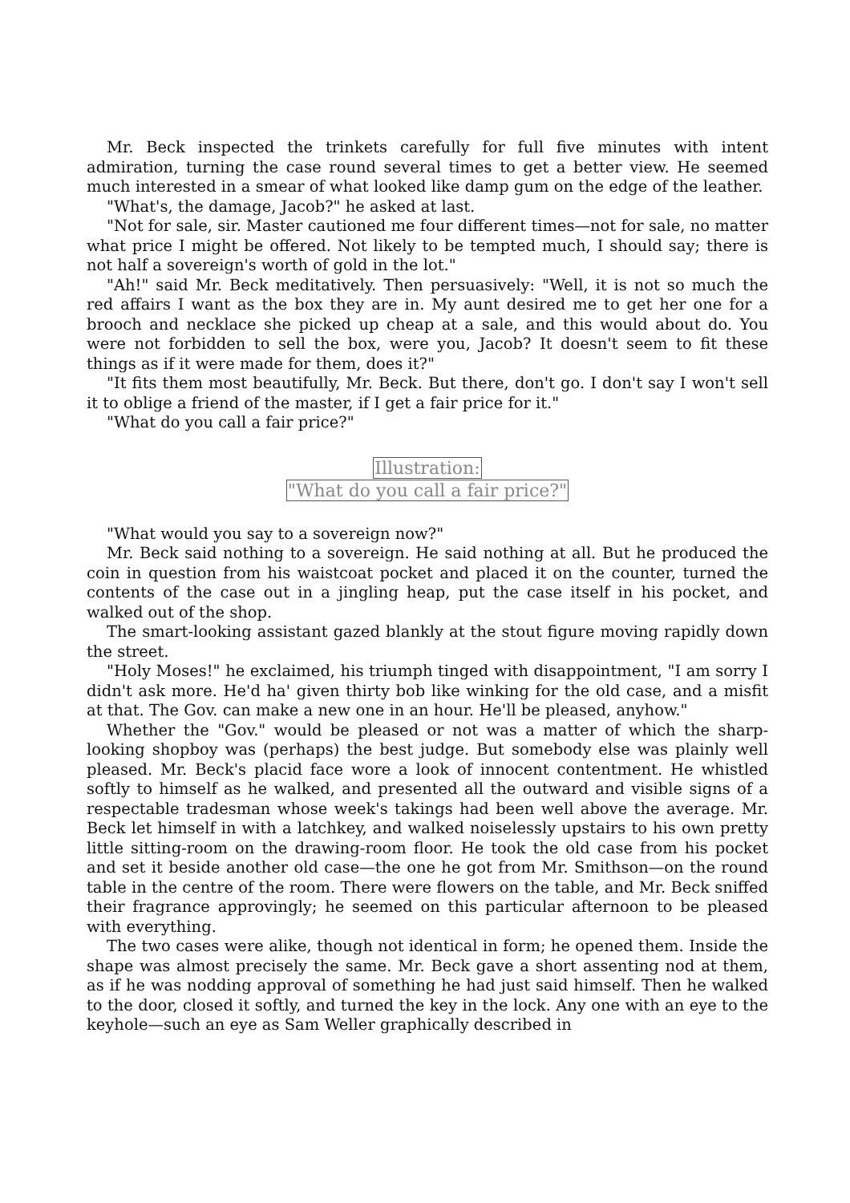Mr. Beck inspected the trinkets carefully for full five minutes with intent admiration, turning the case round several times to get a better view. He seemed much interested in a smear of what looked like damp gum on the edge of the leather.
"What's, the damage, Jacob?" he asked at last.
"Not for sale, sir. Master cautioned me four different times—not for sale, no matter what price I might be offered. Not likely to be tempted much, I should say; there is not half a sovereign's worth of gold in the lot."
"Ah!" said Mr. Beck meditatively. Then persuasively: "Well, it is not so much the red affairs I want as the box they are in. My aunt desired me to get her one for a brooch and necklace she picked up cheap at a sale, and this would about do. You were not forbidden to sell the box, were you, Jacob? It doesn't seem to fit these things as if it were made for them, does it?"
"It fits them most beautifully, Mr. Beck. But there, don't go. I don't say I won't sell it to oblige a friend of the master, if I get a fair price for it."
"What do you call a fair price?"
Illustration:
"What do you call a fair price?"
"What would you say to a sovereign now?"
Mr. Beck said nothing to a sovereign. He said nothing at all. But he produced the coin in question from his waistcoat pocket and placed it on the counter, turned the contents of the case out in a jingling heap, put the case itself in his pocket, and walked out of the shop.
The smart-looking assistant gazed blankly at the stout figure moving rapidly down the street.
"Holy Moses!" he exclaimed, his triumph tinged with disappointment, "I am sorry I didn't ask more. He'd ha' given thirty bob like winking for the old case, and a misfit at that. The Gov. can make a new one in an hour. He'll be pleased, anyhow."
Whether the "Gov." would be pleased or not was a matter of which the sharp-looking shopboy was (perhaps) the best judge. But somebody else was plainly well pleased. Mr. Beck's placid face wore a look of innocent contentment. He whistled softly to himself as he walked, and presented all the outward and visible signs of a respectable tradesman whose week's takings had been well above the average. Mr. Beck let himself in with a latchkey, and walked noiselessly upstairs to his own pretty little sitting-room on the drawing-room floor. He took the old case from his pocket and set it beside another old case—the one he got from Mr. Smithson—on the round table in the centre of the room. There were flowers on the table, and Mr. Beck sniffed their fragrance approvingly; he seemed on this particular afternoon to be pleased with everything.
The two cases were alike, though not identical in form; he opened them. Inside the shape was almost precisely the same. Mr. Beck gave a short assenting nod at them, as if he was nodding approval of something he had just said himself. Then he walked to the door, closed it softly, and turned the key in the lock. Any one with an eye to the keyhole—such an eye as Sam Weller graphically described in